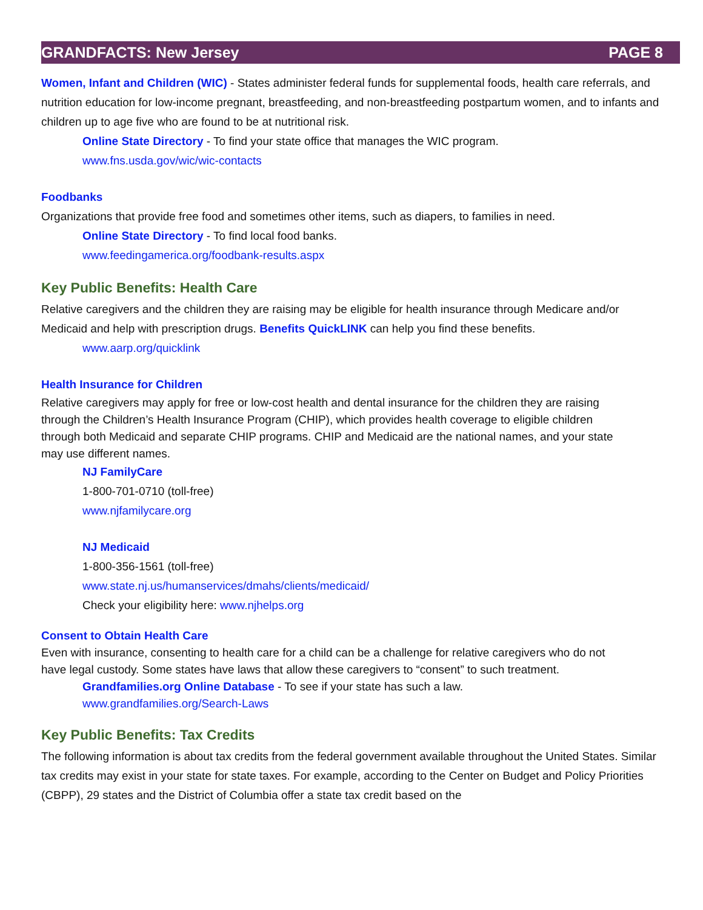GRANDFACTS: New Jersey PAGE 8
Women, Infant and Children (WIC) - States administer federal funds for supplemental foods, health care referrals, and nutrition education for low-income pregnant, breastfeeding, and non-breastfeeding postpartum women, and to infants and children up to age five who are found to be at nutritional risk.
Online State Directory - To find your state office that manages the WIC program.
www.fns.usda.gov/wic/wic-contacts
Foodbanks
Organizations that provide free food and sometimes other items, such as diapers, to families in need.
Online State Directory - To find local food banks.
www.feedingamerica.org/foodbank-results.aspx
Key Public Benefits: Health Care
Relative caregivers and the children they are raising may be eligible for health insurance through Medicare and/or Medicaid and help with prescription drugs. Benefits QuickLINK can help you find these benefits.
www.aarp.org/quicklink
Health Insurance for Children
Relative caregivers may apply for free or low-cost health and dental insurance for the children they are raising through the Children’s Health Insurance Program (CHIP), which provides health coverage to eligible children through both Medicaid and separate CHIP programs. CHIP and Medicaid are the national names, and your state may use different names.
NJ FamilyCare
1-800-701-0710 (toll-free)
www.njfamilycare.org
NJ Medicaid
1-800-356-1561 (toll-free)
www.state.nj.us/humanservices/dmahs/clients/medicaid/
Check your eligibility here: www.njhelps.org
Consent to Obtain Health Care
Even with insurance, consenting to health care for a child can be a challenge for relative caregivers who do not have legal custody. Some states have laws that allow these caregivers to “consent” to such treatment.
Grandfamilies.org Online Database - To see if your state has such a law.
www.grandfamilies.org/Search-Laws
Key Public Benefits: Tax Credits
The following information is about tax credits from the federal government available throughout the United States. Similar tax credits may exist in your state for state taxes. For example, according to the Center on Budget and Policy Priorities (CBPP), 29 states and the District of Columbia offer a state tax credit based on the